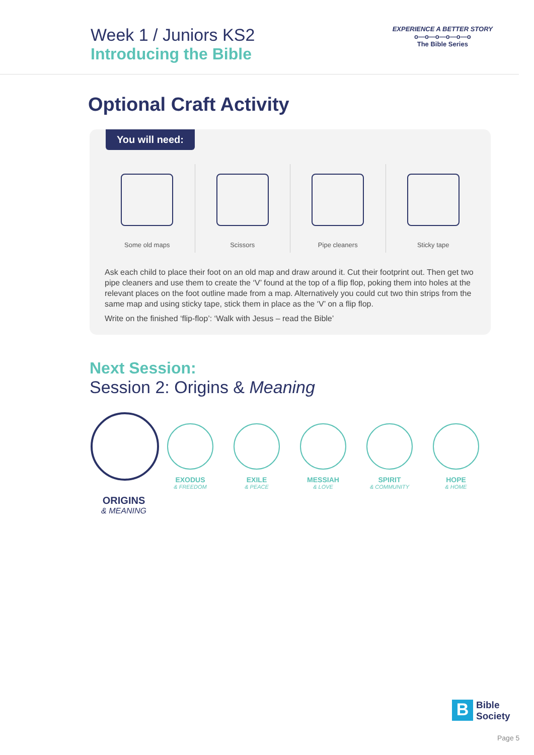Week 1 / Juniors KS2
Introducing the Bible
EXPERIENCE A BETTER STORY
o—o—o—o—o—o
The Bible Series
Optional Craft Activity
You will need:
Some old maps Scissors Pipe cleaners Sticky tape
Ask each child to place their foot on an old map and draw around it. Cut their footprint out. Then get two pipe cleaners and use them to create the ‘V’ found at the top of a flip flop, poking them into holes at the relevant places on the foot outline made from a map. Alternatively you could cut two thin strips from the same map and using sticky tape, stick them in place as the ‘V’ on a flip flop.
Write on the finished ‘flip-flop’: ‘Walk with Jesus – read the Bible’
Next Session:
Session 2: Origins & Meaning
ORIGINS
& MEANING
EXODUS
& FREEDOM
EXILE
& PEACE
MESSIAH
& LOVE
SPIRIT
& COMMUNITY
HOPE
& HOME
B
Bible
Society
Page 5